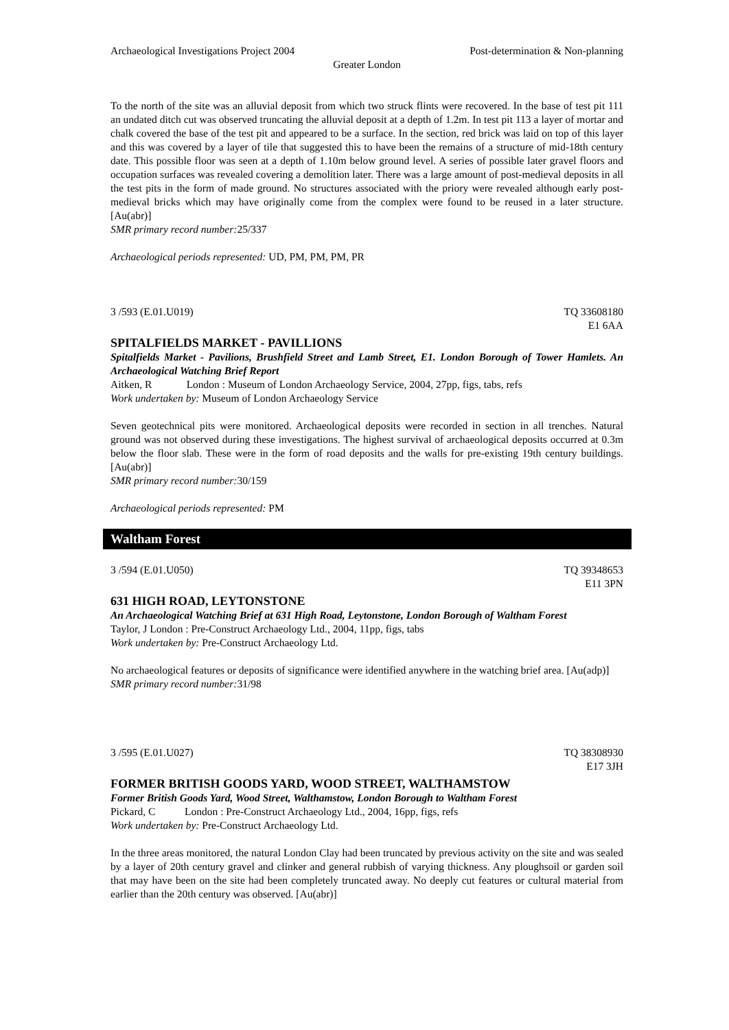Archaeological Investigations Project 2004 Post-determination & Non-planning
Greater London
To the north of the site was an alluvial deposit from which two struck flints were recovered. In the base of test pit 111 an undated ditch cut was observed truncating the alluvial deposit at a depth of 1.2m. In test pit 113 a layer of mortar and chalk covered the base of the test pit and appeared to be a surface. In the section, red brick was laid on top of this layer and this was covered by a layer of tile that suggested this to have been the remains of a structure of mid-18th century date. This possible floor was seen at a depth of 1.10m below ground level. A series of possible later gravel floors and occupation surfaces was revealed covering a demolition later. There was a large amount of post-medieval deposits in all the test pits in the form of made ground. No structures associated with the priory were revealed although early post-medieval bricks which may have originally come from the complex were found to be reused in a later structure. [Au(abr)]
SMR primary record number: 25/337
Archaeological periods represented: UD, PM, PM, PM, PR
3 /593 (E.01.U019) TQ 33608180
E1 6AA
SPITALFIELDS MARKET - PAVILLIONS
Spitalfields Market - Pavilions, Brushfield Street and Lamb Street, E1. London Borough of Tower Hamlets. An Archaeological Watching Brief Report
Aitken, R London : Museum of London Archaeology Service, 2004, 27pp, figs, tabs, refs
Work undertaken by: Museum of London Archaeology Service
Seven geotechnical pits were monitored. Archaeological deposits were recorded in section in all trenches. Natural ground was not observed during these investigations. The highest survival of archaeological deposits occurred at 0.3m below the floor slab. These were in the form of road deposits and the walls for pre-existing 19th century buildings. [Au(abr)]
SMR primary record number: 30/159
Archaeological periods represented: PM
Waltham Forest
3 /594 (E.01.U050) TQ 39348653
E11 3PN
631 HIGH ROAD, LEYTONSTONE
An Archaeological Watching Brief at 631 High Road, Leytonstone, London Borough of Waltham Forest
Taylor, J London : Pre-Construct Archaeology Ltd., 2004, 11pp, figs, tabs
Work undertaken by: Pre-Construct Archaeology Ltd.
No archaeological features or deposits of significance were identified anywhere in the watching brief area. [Au(adp)]
SMR primary record number: 31/98
3 /595 (E.01.U027) TQ 38308930
E17 3JH
FORMER BRITISH GOODS YARD, WOOD STREET, WALTHAMSTOW
Former British Goods Yard, Wood Street, Walthamstow, London Borough to Waltham Forest
Pickard, C London : Pre-Construct Archaeology Ltd., 2004, 16pp, figs, refs
Work undertaken by: Pre-Construct Archaeology Ltd.
In the three areas monitored, the natural London Clay had been truncated by previous activity on the site and was sealed by a layer of 20th century gravel and clinker and general rubbish of varying thickness. Any ploughsoil or garden soil that may have been on the site had been completely truncated away. No deeply cut features or cultural material from earlier than the 20th century was observed. [Au(abr)]